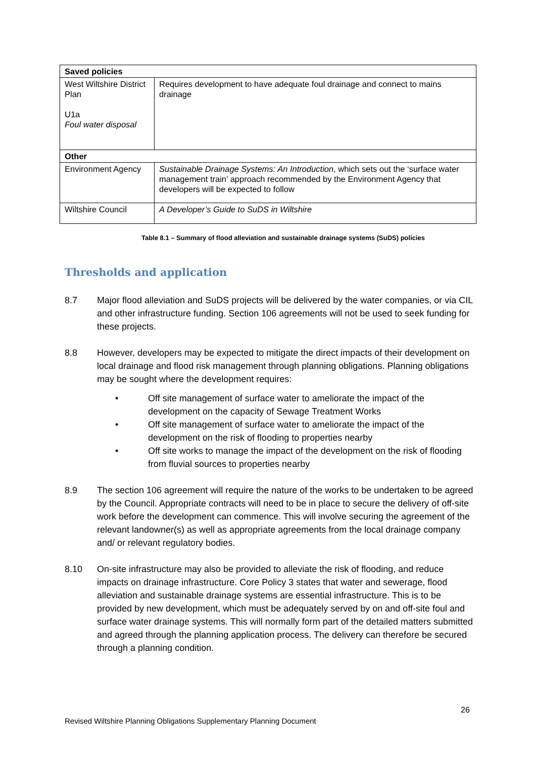| Saved policies | |
| --- | --- |
| West Wiltshire District Plan U1a Foul water disposal | Requires development to have adequate foul drainage and connect to mains drainage |
| Other | |
| Environment Agency | Sustainable Drainage Systems: An Introduction , which sets out the ‘surface water management train’ approach recommended by the Environment Agency that developers will be expected to follow |
| Wiltshire Council | A Developer’s Guide to SuDS in Wiltshire |
Table 8.1 – Summary of flood alleviation and sustainable drainage systems (SuDS) policies
Thresholds and application
8.7 Major flood alleviation and SuDS projects will be delivered by the water companies, or via CIL and other infrastructure funding. Section 106 agreements will not be used to seek funding for these projects.
8.8 However, developers may be expected to mitigate the direct impacts of their development on local drainage and flood risk management through planning obligations. Planning obligations may be sought where the development requires:
• Off site management of surface water to ameliorate the impact of the development on the capacity of Sewage Treatment Works
• Off site management of surface water to ameliorate the impact of the development on the risk of flooding to properties nearby
• Off site works to manage the impact of the development on the risk of flooding from fluvial sources to properties nearby
8.9 The section 106 agreement will require the nature of the works to be undertaken to be agreed by the Council. Appropriate contracts will need to be in place to secure the delivery of off-site work before the development can commence. This will involve securing the agreement of the relevant landowner(s) as well as appropriate agreements from the local drainage company and/ or relevant regulatory bodies.
8.10 On-site infrastructure may also be provided to alleviate the risk of flooding, and reduce impacts on drainage infrastructure. Core Policy 3 states that water and sewerage, flood alleviation and sustainable drainage systems are essential infrastructure. This is to be provided by new development, which must be adequately served by on and off-site foul and surface water drainage systems. This will normally form part of the detailed matters submitted and agreed through the planning application process. The delivery can therefore be secured through a planning condition.
26
Revised Wiltshire Planning Obligations Supplementary Planning Document